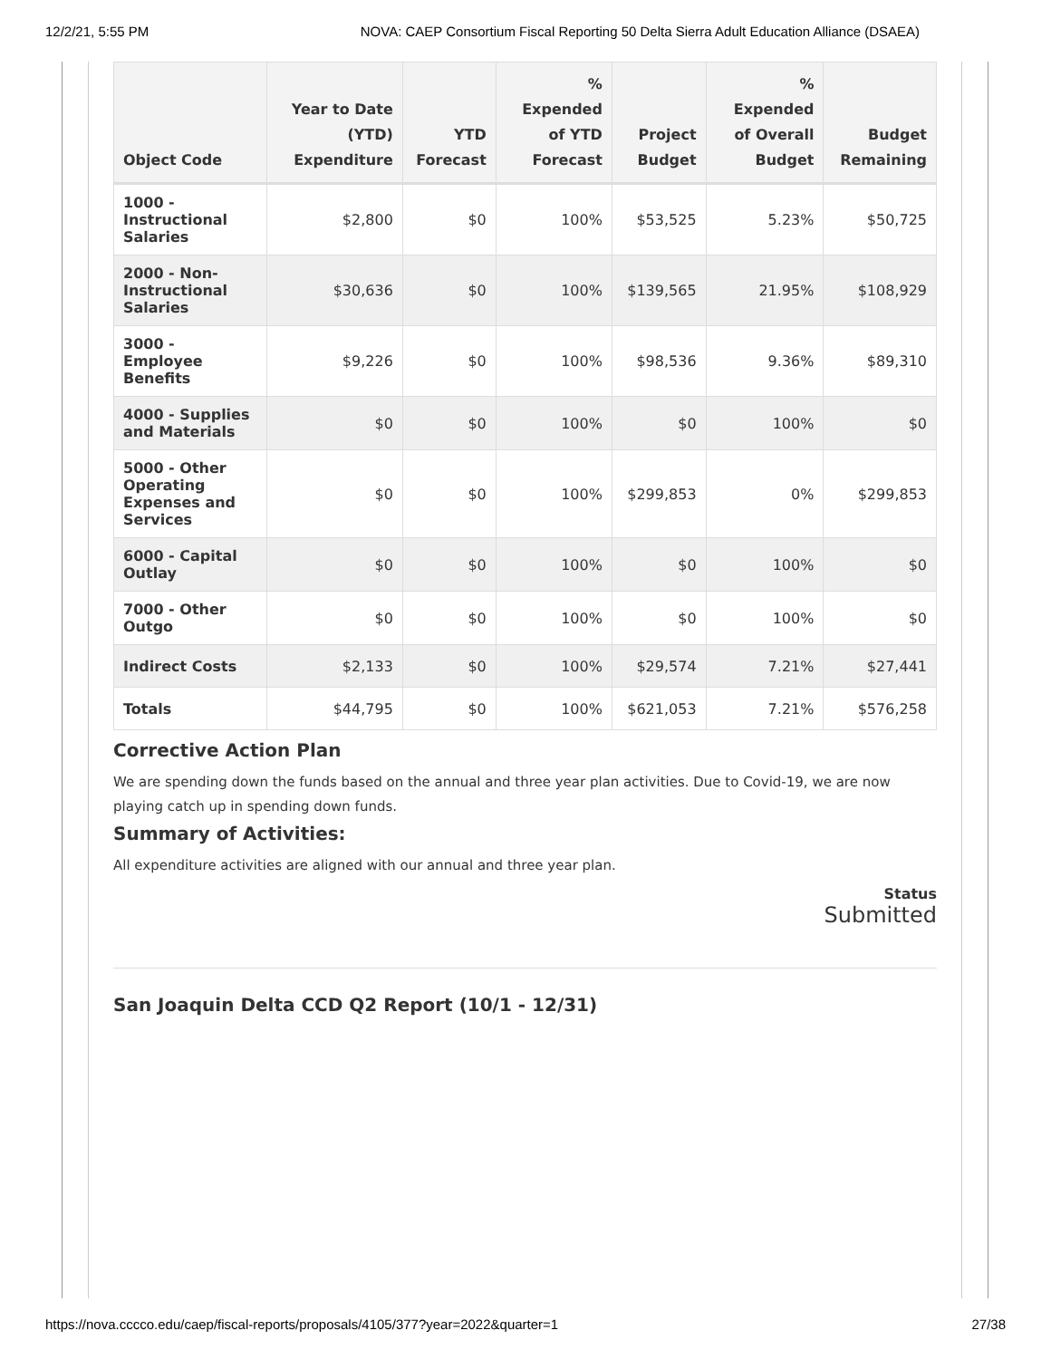12/2/21, 5:55 PM NOVA: CAEP Consortium Fiscal Reporting 50 Delta Sierra Adult Education Alliance (DSAEA)
| Object Code | Year to Date (YTD) Expenditure | YTD Forecast | % Expended of YTD Forecast | Project Budget | % Expended of Overall Budget | Budget Remaining |
| --- | --- | --- | --- | --- | --- | --- |
| 1000 - Instructional Salaries | $2,800 | $0 | 100% | $53,525 | 5.23% | $50,725 |
| 2000 - Non-Instructional Salaries | $30,636 | $0 | 100% | $139,565 | 21.95% | $108,929 |
| 3000 - Employee Benefits | $9,226 | $0 | 100% | $98,536 | 9.36% | $89,310 |
| 4000 - Supplies and Materials | $0 | $0 | 100% | $0 | 100% | $0 |
| 5000 - Other Operating Expenses and Services | $0 | $0 | 100% | $299,853 | 0% | $299,853 |
| 6000 - Capital Outlay | $0 | $0 | 100% | $0 | 100% | $0 |
| 7000 - Other Outgo | $0 | $0 | 100% | $0 | 100% | $0 |
| Indirect Costs | $2,133 | $0 | 100% | $29,574 | 7.21% | $27,441 |
| Totals | $44,795 | $0 | 100% | $621,053 | 7.21% | $576,258 |
Corrective Action Plan
We are spending down the funds based on the annual and three year plan activities. Due to Covid-19, we are now playing catch up in spending down funds.
Summary of Activities:
All expenditure activities are aligned with our annual and three year plan.
Status
Submitted
San Joaquin Delta CCD Q2 Report (10/1 - 12/31)
https://nova.cccco.edu/caep/fiscal-reports/proposals/4105/377?year=2022&quarter=1 27/38